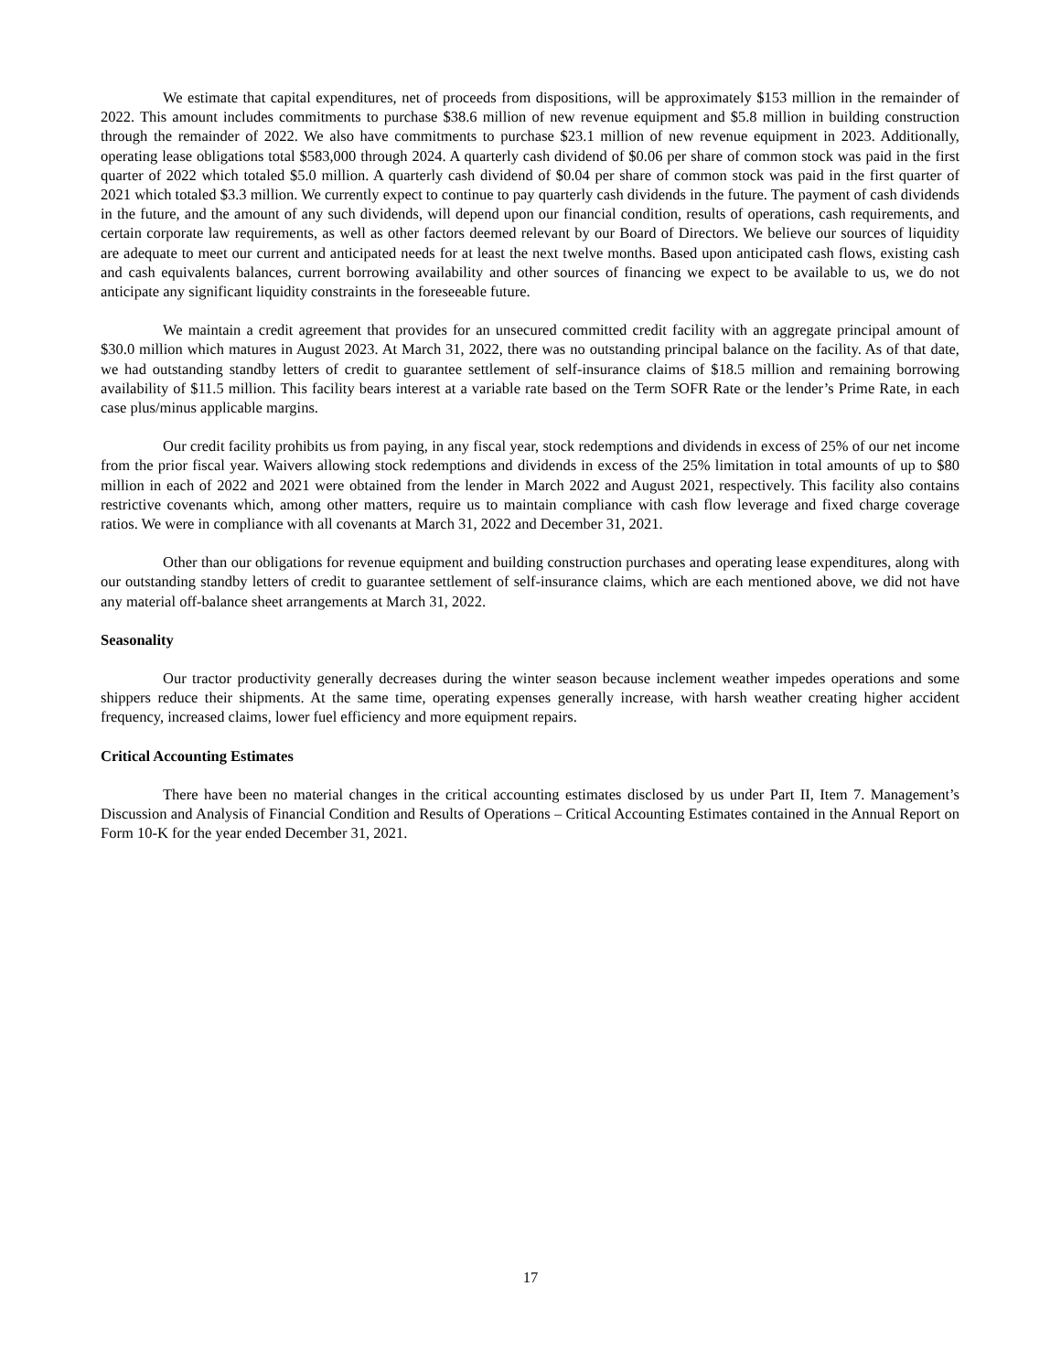We estimate that capital expenditures, net of proceeds from dispositions, will be approximately $153 million in the remainder of 2022. This amount includes commitments to purchase $38.6 million of new revenue equipment and $5.8 million in building construction through the remainder of 2022. We also have commitments to purchase $23.1 million of new revenue equipment in 2023. Additionally, operating lease obligations total $583,000 through 2024. A quarterly cash dividend of $0.06 per share of common stock was paid in the first quarter of 2022 which totaled $5.0 million. A quarterly cash dividend of $0.04 per share of common stock was paid in the first quarter of 2021 which totaled $3.3 million. We currently expect to continue to pay quarterly cash dividends in the future. The payment of cash dividends in the future, and the amount of any such dividends, will depend upon our financial condition, results of operations, cash requirements, and certain corporate law requirements, as well as other factors deemed relevant by our Board of Directors. We believe our sources of liquidity are adequate to meet our current and anticipated needs for at least the next twelve months. Based upon anticipated cash flows, existing cash and cash equivalents balances, current borrowing availability and other sources of financing we expect to be available to us, we do not anticipate any significant liquidity constraints in the foreseeable future.
We maintain a credit agreement that provides for an unsecured committed credit facility with an aggregate principal amount of $30.0 million which matures in August 2023. At March 31, 2022, there was no outstanding principal balance on the facility. As of that date, we had outstanding standby letters of credit to guarantee settlement of self-insurance claims of $18.5 million and remaining borrowing availability of $11.5 million. This facility bears interest at a variable rate based on the Term SOFR Rate or the lender’s Prime Rate, in each case plus/minus applicable margins.
Our credit facility prohibits us from paying, in any fiscal year, stock redemptions and dividends in excess of 25% of our net income from the prior fiscal year. Waivers allowing stock redemptions and dividends in excess of the 25% limitation in total amounts of up to $80 million in each of 2022 and 2021 were obtained from the lender in March 2022 and August 2021, respectively. This facility also contains restrictive covenants which, among other matters, require us to maintain compliance with cash flow leverage and fixed charge coverage ratios. We were in compliance with all covenants at March 31, 2022 and December 31, 2021.
Other than our obligations for revenue equipment and building construction purchases and operating lease expenditures, along with our outstanding standby letters of credit to guarantee settlement of self-insurance claims, which are each mentioned above, we did not have any material off-balance sheet arrangements at March 31, 2022.
Seasonality
Our tractor productivity generally decreases during the winter season because inclement weather impedes operations and some shippers reduce their shipments. At the same time, operating expenses generally increase, with harsh weather creating higher accident frequency, increased claims, lower fuel efficiency and more equipment repairs.
Critical Accounting Estimates
There have been no material changes in the critical accounting estimates disclosed by us under Part II, Item 7. Management’s Discussion and Analysis of Financial Condition and Results of Operations – Critical Accounting Estimates contained in the Annual Report on Form 10-K for the year ended December 31, 2021.
17